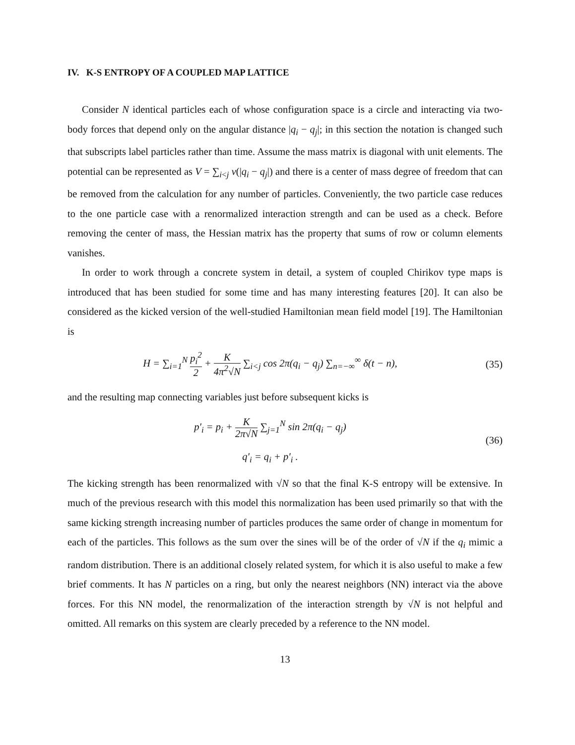IV. K-S ENTROPY OF A COUPLED MAP LATTICE
Consider N identical particles each of whose configuration space is a circle and interacting via two-body forces that depend only on the angular distance |q<sub>i</sub> − q<sub>j</sub>|; in this section the notation is changed such that subscripts label particles rather than time. Assume the mass matrix is diagonal with unit elements. The potential can be represented as V = ∑<sub>i<j</sub> v(|q<sub>i</sub> − q<sub>j</sub>|) and there is a center of mass degree of freedom that can be removed from the calculation for any number of particles. Conveniently, the two particle case reduces to the one particle case with a renormalized interaction strength and can be used as a check. Before removing the center of mass, the Hessian matrix has the property that sums of row or column elements vanishes.
In order to work through a concrete system in detail, a system of coupled Chirikov type maps is introduced that has been studied for some time and has many interesting features [20]. It can also be considered as the kicked version of the well-studied Hamiltonian mean field model [19]. The Hamiltonian is
H = ∑<sub>i=1</sub><sup>N</sup> p<sub>i</sub><sup>2</sup> 2 + K 4π<sup>2</sup>√N ∑<sub>i<j</sub> cos 2π(q<sub>i</sub> − q<sub>j</sub>) ∑<sub>n=−∞</sub><sup>∞</sup> δ(t − n),
(35)
and the resulting map connecting variables just before subsequent kicks is
p′<sub>i</sub> = p<sub>i</sub> + K 2π√N ∑<sub>j=1</sub><sup>N</sup> sin 2π(q<sub>i</sub> − q<sub>j</sub>)
q′<sub>i</sub> = q<sub>i</sub> + p′<sub>i</sub> .
(36)
The kicking strength has been renormalized with √N so that the final K-S entropy will be extensive. In much of the previous research with this model this normalization has been used primarily so that with the same kicking strength increasing number of particles produces the same order of change in momentum for each of the particles. This follows as the sum over the sines will be of the order of √N if the q<sub>i</sub> mimic a random distribution. There is an additional closely related system, for which it is also useful to make a few brief comments. It has N particles on a ring, but only the nearest neighbors (NN) interact via the above forces. For this NN model, the renormalization of the interaction strength by √N is not helpful and omitted. All remarks on this system are clearly preceded by a reference to the NN model.
13